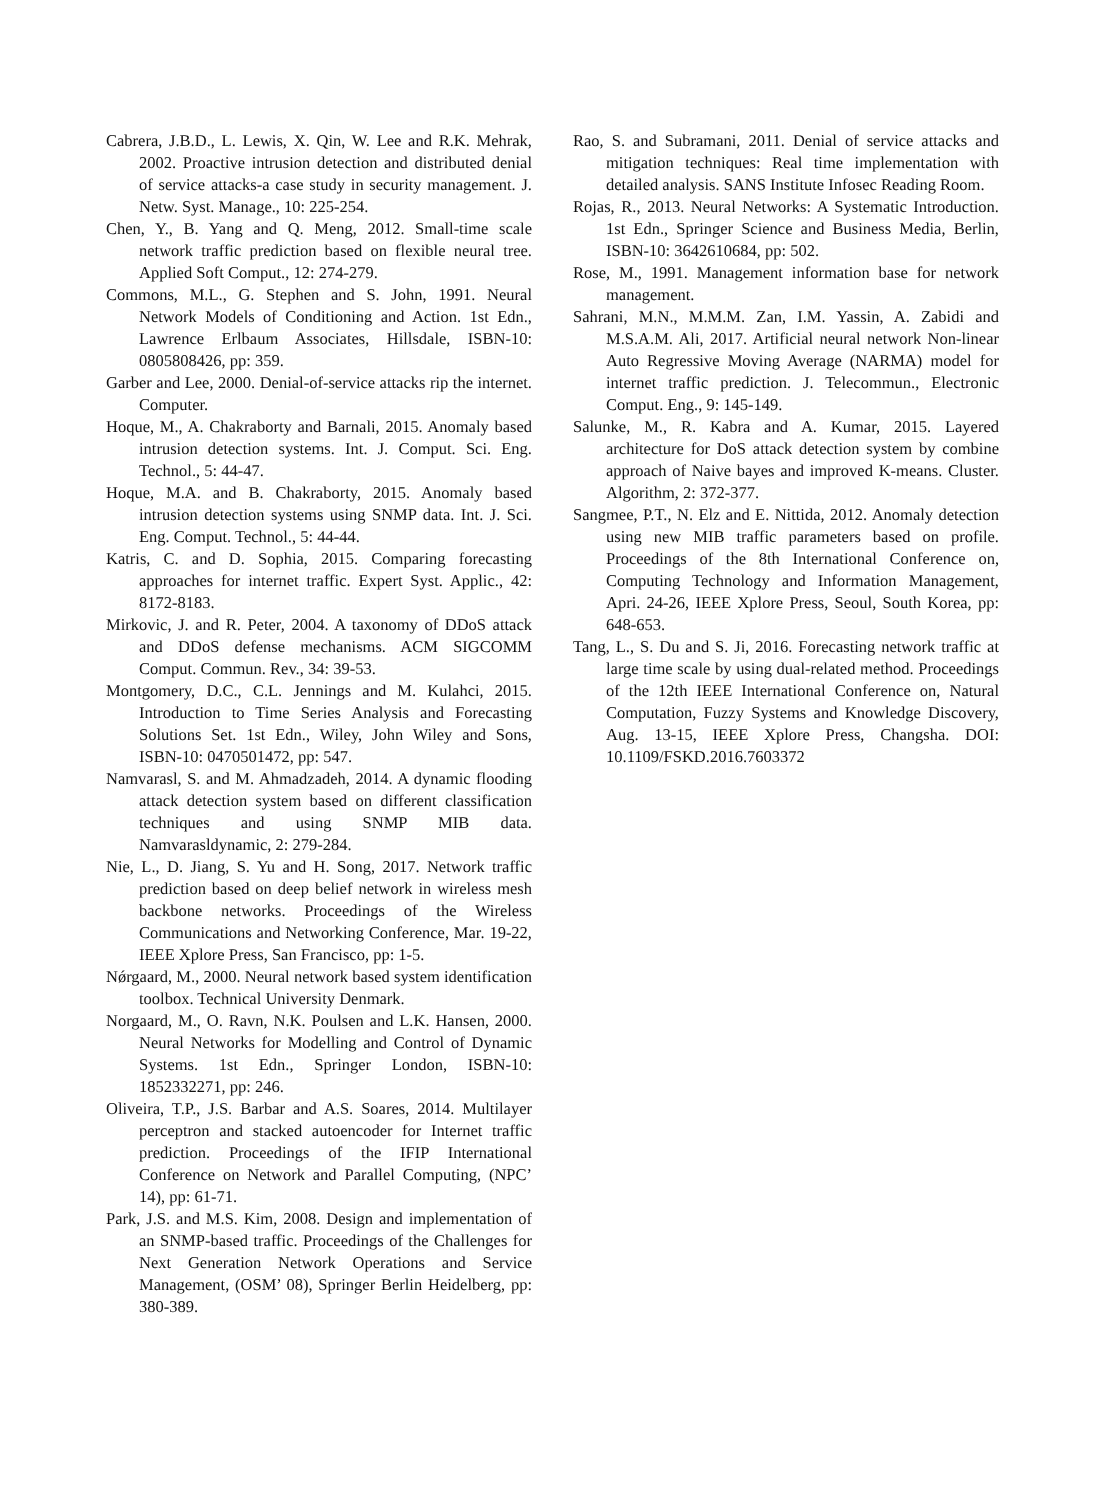Cabrera, J.B.D., L. Lewis, X. Qin, W. Lee and R.K. Mehrak, 2002. Proactive intrusion detection and distributed denial of service attacks-a case study in security management. J. Netw. Syst. Manage., 10: 225-254.
Chen, Y., B. Yang and Q. Meng, 2012. Small-time scale network traffic prediction based on flexible neural tree. Applied Soft Comput., 12: 274-279.
Commons, M.L., G. Stephen and S. John, 1991. Neural Network Models of Conditioning and Action. 1st Edn., Lawrence Erlbaum Associates, Hillsdale, ISBN-10: 0805808426, pp: 359.
Garber and Lee, 2000. Denial-of-service attacks rip the internet. Computer.
Hoque, M., A. Chakraborty and Barnali, 2015. Anomaly based intrusion detection systems. Int. J. Comput. Sci. Eng. Technol., 5: 44-47.
Hoque, M.A. and B. Chakraborty, 2015. Anomaly based intrusion detection systems using SNMP data. Int. J. Sci. Eng. Comput. Technol., 5: 44-44.
Katris, C. and D. Sophia, 2015. Comparing forecasting approaches for internet traffic. Expert Syst. Applic., 42: 8172-8183.
Mirkovic, J. and R. Peter, 2004. A taxonomy of DDoS attack and DDoS defense mechanisms. ACM SIGCOMM Comput. Commun. Rev., 34: 39-53.
Montgomery, D.C., C.L. Jennings and M. Kulahci, 2015. Introduction to Time Series Analysis and Forecasting Solutions Set. 1st Edn., Wiley, John Wiley and Sons, ISBN-10: 0470501472, pp: 547.
Namvarasl, S. and M. Ahmadzadeh, 2014. A dynamic flooding attack detection system based on different classification techniques and using SNMP MIB data. Namvarasldynamic, 2: 279-284.
Nie, L., D. Jiang, S. Yu and H. Song, 2017. Network traffic prediction based on deep belief network in wireless mesh backbone networks. Proceedings of the Wireless Communications and Networking Conference, Mar. 19-22, IEEE Xplore Press, San Francisco, pp: 1-5.
Nǿrgaard, M., 2000. Neural network based system identification toolbox. Technical University Denmark.
Norgaard, M., O. Ravn, N.K. Poulsen and L.K. Hansen, 2000. Neural Networks for Modelling and Control of Dynamic Systems. 1st Edn., Springer London, ISBN-10: 1852332271, pp: 246.
Oliveira, T.P., J.S. Barbar and A.S. Soares, 2014. Multilayer perceptron and stacked autoencoder for Internet traffic prediction. Proceedings of the IFIP International Conference on Network and Parallel Computing, (NPC’ 14), pp: 61-71.
Park, J.S. and M.S. Kim, 2008. Design and implementation of an SNMP-based traffic. Proceedings of the Challenges for Next Generation Network Operations and Service Management, (OSM’ 08), Springer Berlin Heidelberg, pp: 380-389.
Rao, S. and Subramani, 2011. Denial of service attacks and mitigation techniques: Real time implementation with detailed analysis. SANS Institute Infosec Reading Room.
Rojas, R., 2013. Neural Networks: A Systematic Introduction. 1st Edn., Springer Science and Business Media, Berlin, ISBN-10: 3642610684, pp: 502.
Rose, M., 1991. Management information base for network management.
Sahrani, M.N., M.M.M. Zan, I.M. Yassin, A. Zabidi and M.S.A.M. Ali, 2017. Artificial neural network Non-linear Auto Regressive Moving Average (NARMA) model for internet traffic prediction. J. Telecommun., Electronic Comput. Eng., 9: 145-149.
Salunke, M., R. Kabra and A. Kumar, 2015. Layered architecture for DoS attack detection system by combine approach of Naive bayes and improved K-means. Cluster. Algorithm, 2: 372-377.
Sangmee, P.T., N. Elz and E. Nittida, 2012. Anomaly detection using new MIB traffic parameters based on profile. Proceedings of the 8th International Conference on, Computing Technology and Information Management, Apri. 24-26, IEEE Xplore Press, Seoul, South Korea, pp: 648-653.
Tang, L., S. Du and S. Ji, 2016. Forecasting network traffic at large time scale by using dual-related method. Proceedings of the 12th IEEE International Conference on, Natural Computation, Fuzzy Systems and Knowledge Discovery, Aug. 13-15, IEEE Xplore Press, Changsha. DOI: 10.1109/FSKD.2016.7603372